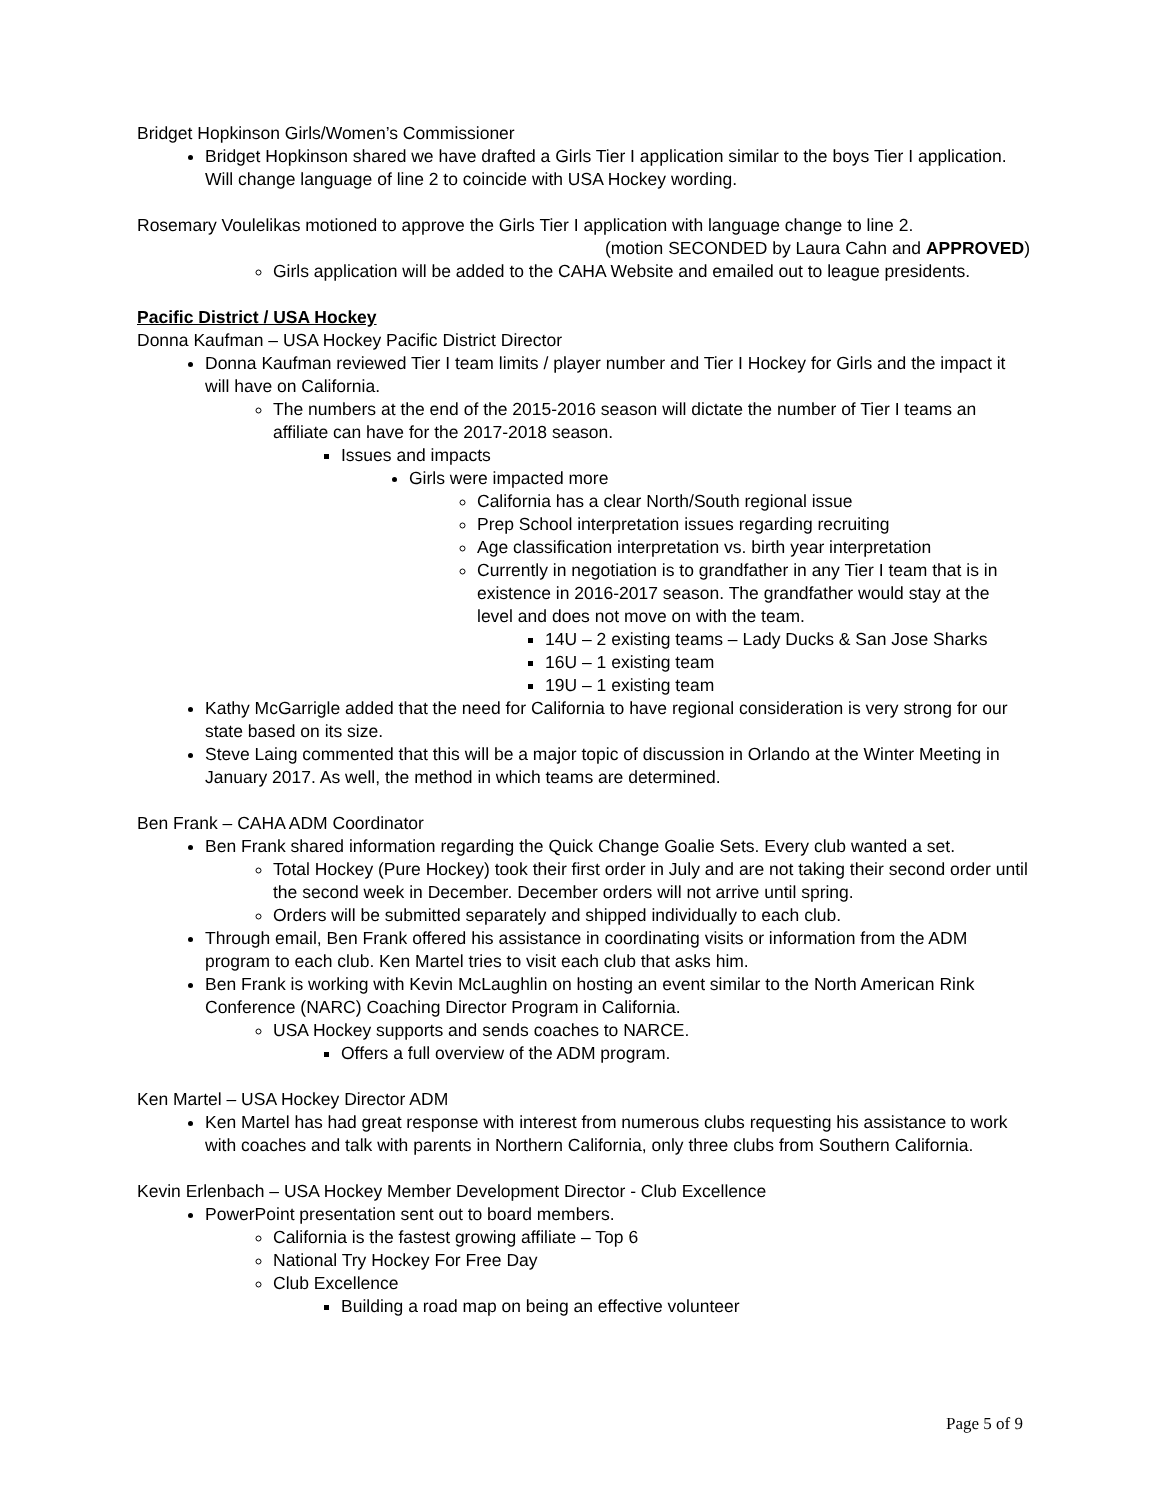Bridget Hopkinson Girls/Women’s Commissioner
Bridget Hopkinson shared we have drafted a Girls Tier I application similar to the boys Tier I application. Will change language of line 2 to coincide with USA Hockey wording.
Rosemary Voulelikas motioned to approve the Girls Tier I application with language change to line 2.
(motion SECONDED by Laura Cahn and APPROVED)
Girls application will be added to the CAHA Website and emailed out to league presidents.
Pacific District / USA Hockey
Donna Kaufman – USA Hockey Pacific District Director
Donna Kaufman reviewed Tier I team limits / player number and Tier I Hockey for Girls and the impact it will have on California.
The numbers at the end of the 2015-2016 season will dictate the number of Tier I teams an affiliate can have for the 2017-2018 season.
Issues and impacts
Girls were impacted more
California has a clear North/South regional issue
Prep School interpretation issues regarding recruiting
Age classification interpretation vs. birth year interpretation
Currently in negotiation is to grandfather in any Tier I team that is in existence in 2016-2017 season. The grandfather would stay at the level and does not move on with the team.
14U – 2 existing teams – Lady Ducks & San Jose Sharks
16U – 1 existing team
19U – 1 existing team
Kathy McGarrigle added that the need for California to have regional consideration is very strong for our state based on its size.
Steve Laing commented that this will be a major topic of discussion in Orlando at the Winter Meeting in January 2017. As well, the method in which teams are determined.
Ben Frank – CAHA ADM Coordinator
Ben Frank shared information regarding the Quick Change Goalie Sets. Every club wanted a set.
Total Hockey (Pure Hockey) took their first order in July and are not taking their second order until the second week in December. December orders will not arrive until spring.
Orders will be submitted separately and shipped individually to each club.
Through email, Ben Frank offered his assistance in coordinating visits or information from the ADM program to each club. Ken Martel tries to visit each club that asks him.
Ben Frank is working with Kevin McLaughlin on hosting an event similar to the North American Rink Conference (NARC) Coaching Director Program in California.
USA Hockey supports and sends coaches to NARCE.
Offers a full overview of the ADM program.
Ken Martel – USA Hockey Director ADM
Ken Martel has had great response with interest from numerous clubs requesting his assistance to work with coaches and talk with parents in Northern California, only three clubs from Southern California.
Kevin Erlenbach – USA Hockey Member Development Director - Club Excellence
PowerPoint presentation sent out to board members.
California is the fastest growing affiliate – Top 6
National Try Hockey For Free Day
Club Excellence
Building a road map on being an effective volunteer
Page 5 of 9